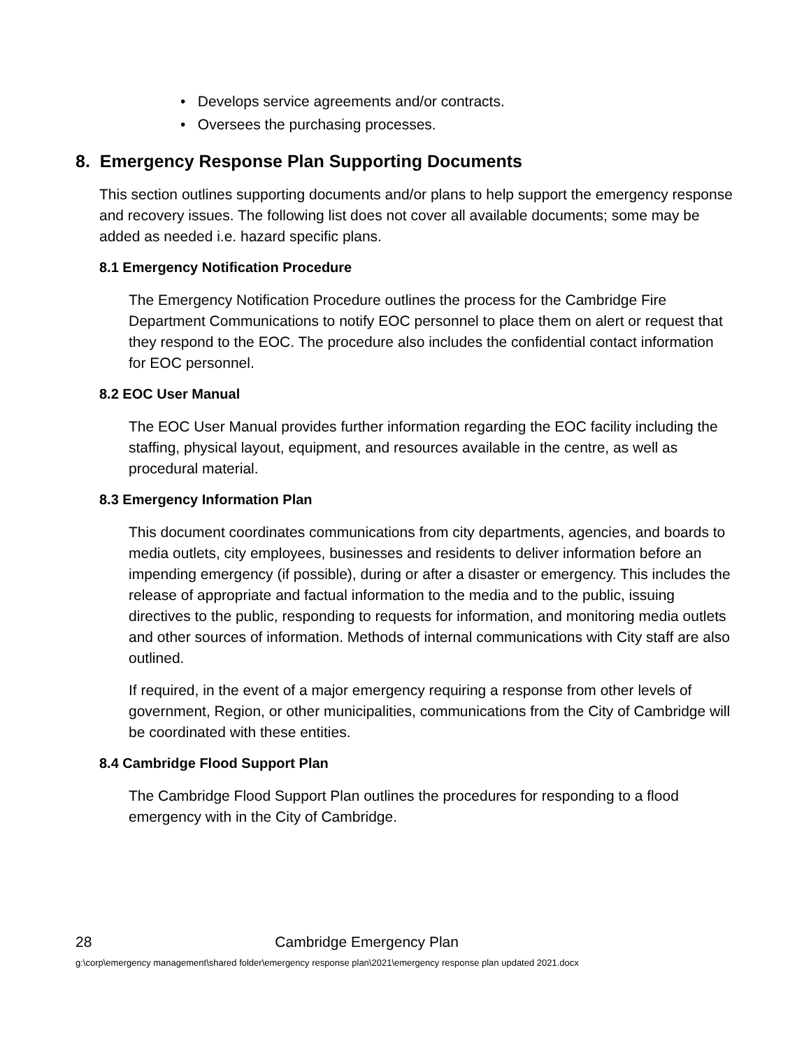• Develops service agreements and/or contracts.
• Oversees the purchasing processes.
8. Emergency Response Plan Supporting Documents
This section outlines supporting documents and/or plans to help support the emergency response and recovery issues. The following list does not cover all available documents; some may be added as needed i.e. hazard specific plans.
8.1 Emergency Notification Procedure
The Emergency Notification Procedure outlines the process for the Cambridge Fire Department Communications to notify EOC personnel to place them on alert or request that they respond to the EOC. The procedure also includes the confidential contact information for EOC personnel.
8.2 EOC User Manual
The EOC User Manual provides further information regarding the EOC facility including the staffing, physical layout, equipment, and resources available in the centre, as well as procedural material.
8.3 Emergency Information Plan
This document coordinates communications from city departments, agencies, and boards to media outlets, city employees, businesses and residents to deliver information before an impending emergency (if possible), during or after a disaster or emergency. This includes the release of appropriate and factual information to the media and to the public, issuing directives to the public, responding to requests for information, and monitoring media outlets and other sources of information. Methods of internal communications with City staff are also outlined.
If required, in the event of a major emergency requiring a response from other levels of government, Region, or other municipalities, communications from the City of Cambridge will be coordinated with these entities.
8.4 Cambridge Flood Support Plan
The Cambridge Flood Support Plan outlines the procedures for responding to a flood emergency with in the City of Cambridge.
28 Cambridge Emergency Plan
g:\corp\emergency management\shared folder\emergency response plan\2021\emergency response plan updated 2021.docx